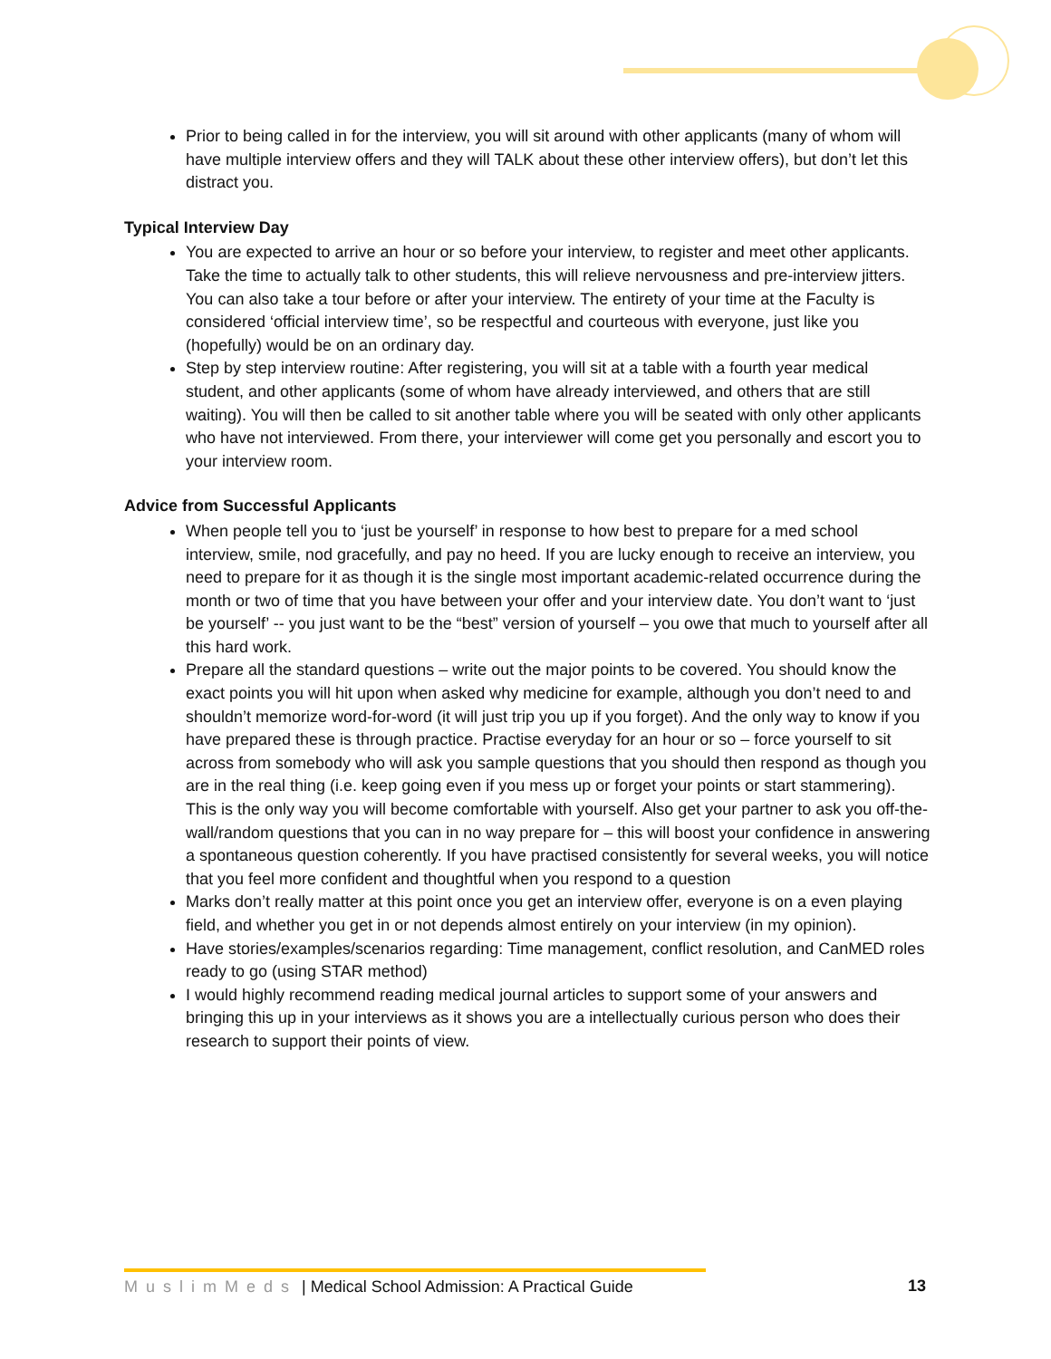Prior to being called in for the interview, you will sit around with other applicants (many of whom will have multiple interview offers and they will TALK about these other interview offers), but don’t let this distract you.
Typical Interview Day
You are expected to arrive an hour or so before your interview, to register and meet other applicants. Take the time to actually talk to other students, this will relieve nervousness and pre-interview jitters. You can also take a tour before or after your interview. The entirety of your time at the Faculty is considered ‘official interview time’, so be respectful and courteous with everyone, just like you (hopefully) would be on an ordinary day.
Step by step interview routine: After registering, you will sit at a table with a fourth year medical student, and other applicants (some of whom have already interviewed, and others that are still waiting). You will then be called to sit another table where you will be seated with only other applicants who have not interviewed. From there, your interviewer will come get you personally and escort you to your interview room.
Advice from Successful Applicants
When people tell you to ‘just be yourself’ in response to how best to prepare for a med school interview, smile, nod gracefully, and pay no heed. If you are lucky enough to receive an interview, you need to prepare for it as though it is the single most important academic-related occurrence during the month or two of time that you have between your offer and your interview date. You don’t want to ‘just be yourself’ -- you just want to be the “best” version of yourself – you owe that much to yourself after all this hard work.
Prepare all the standard questions – write out the major points to be covered. You should know the exact points you will hit upon when asked why medicine for example, although you don’t need to and shouldn’t memorize word-for-word (it will just trip you up if you forget). And the only way to know if you have prepared these is through practice. Practise everyday for an hour or so – force yourself to sit across from somebody who will ask you sample questions that you should then respond as though you are in the real thing (i.e. keep going even if you mess up or forget your points or start stammering). This is the only way you will become comfortable with yourself. Also get your partner to ask you off-the-wall/random questions that you can in no way prepare for – this will boost your confidence in answering a spontaneous question coherently. If you have practised consistently for several weeks, you will notice that you feel more confident and thoughtful when you respond to a question
Marks don’t really matter at this point once you get an interview offer, everyone is on a even playing field, and whether you get in or not depends almost entirely on your interview (in my opinion).
Have stories/examples/scenarios regarding: Time management, conflict resolution, and CanMED roles ready to go (using STAR method)
I would highly recommend reading medical journal articles to support some of your answers and bringing this up in your interviews as it shows you are a intellectually curious person who does their research to support their points of view.
MuslimMeds | Medical School Admission: A Practical Guide
13